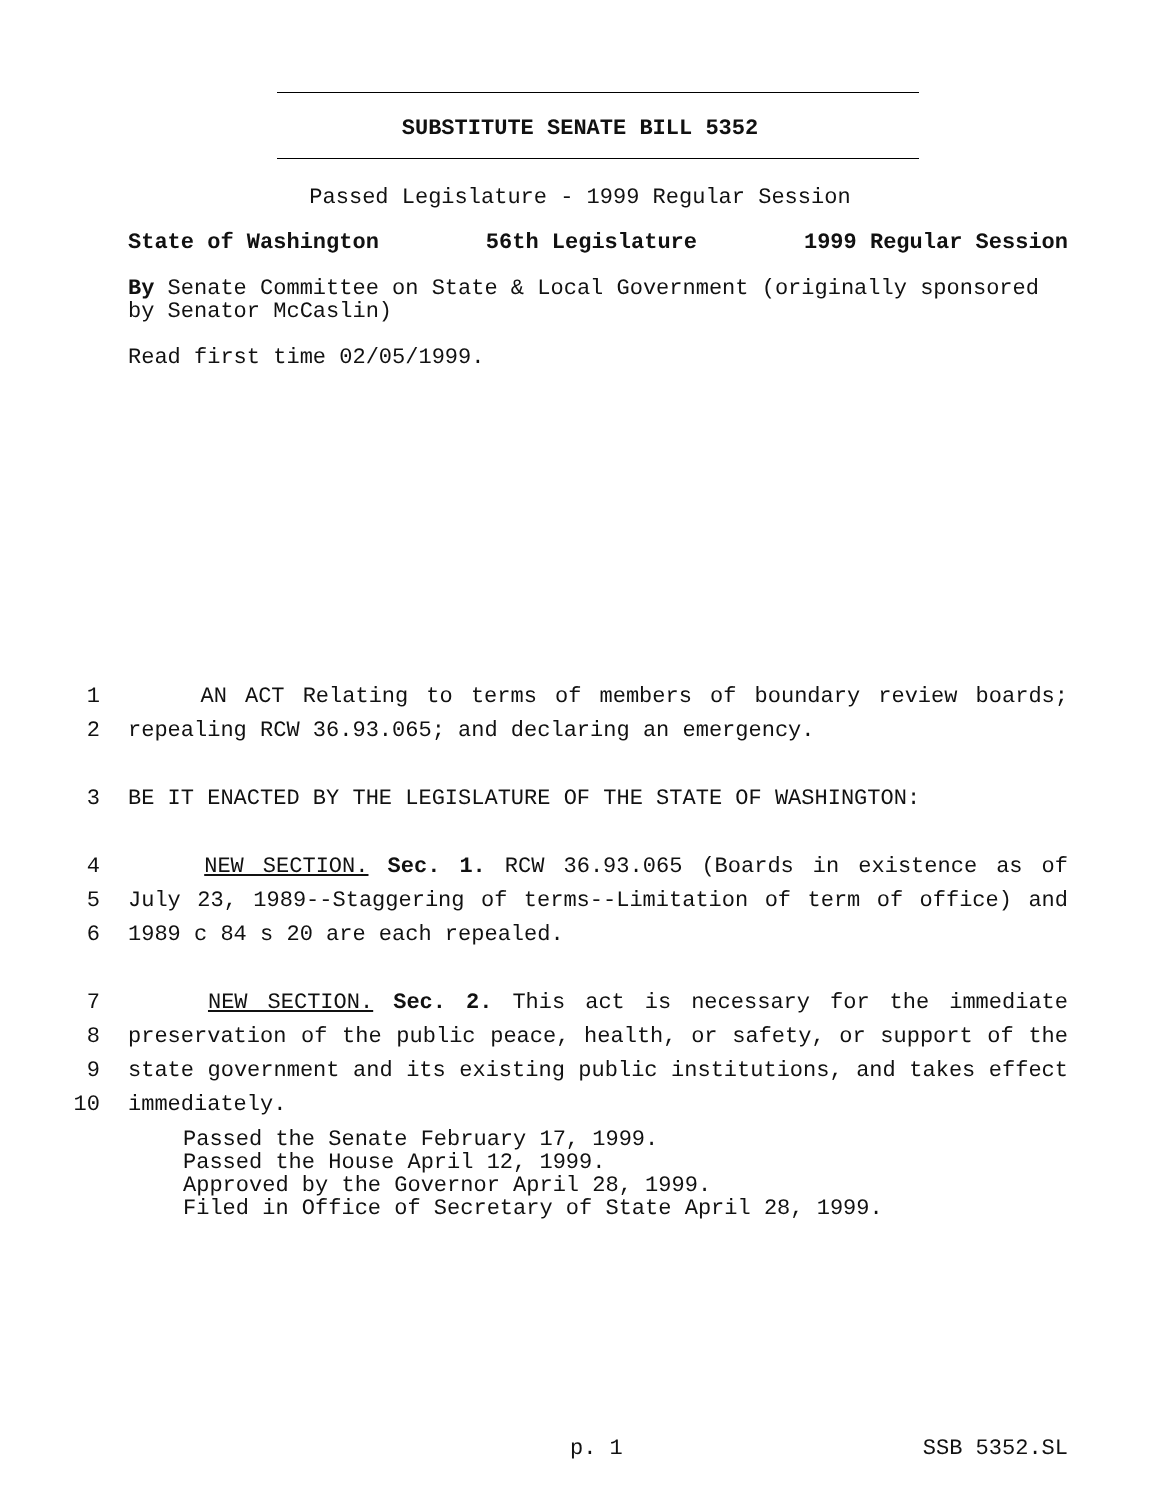SUBSTITUTE SENATE BILL 5352
Passed Legislature - 1999 Regular Session
State of Washington 56th Legislature 1999 Regular Session
By Senate Committee on State & Local Government (originally sponsored by Senator McCaslin)
Read first time 02/05/1999.
1 AN ACT Relating to terms of members of boundary review boards;
2 repealing RCW 36.93.065; and declaring an emergency.
3 BE IT ENACTED BY THE LEGISLATURE OF THE STATE OF WASHINGTON:
4 NEW SECTION. Sec. 1. RCW 36.93.065 (Boards in existence as of
5 July 23, 1989--Staggering of terms--Limitation of term of office) and
6 1989 c 84 s 20 are each repealed.
7 NEW SECTION. Sec. 2. This act is necessary for the immediate
8 preservation of the public peace, health, or safety, or support of the
9 state government and its existing public institutions, and takes effect
10 immediately.
Passed the Senate February 17, 1999.
Passed the House April 12, 1999.
Approved by the Governor April 28, 1999.
Filed in Office of Secretary of State April 28, 1999.
p. 1 SSB 5352.SL